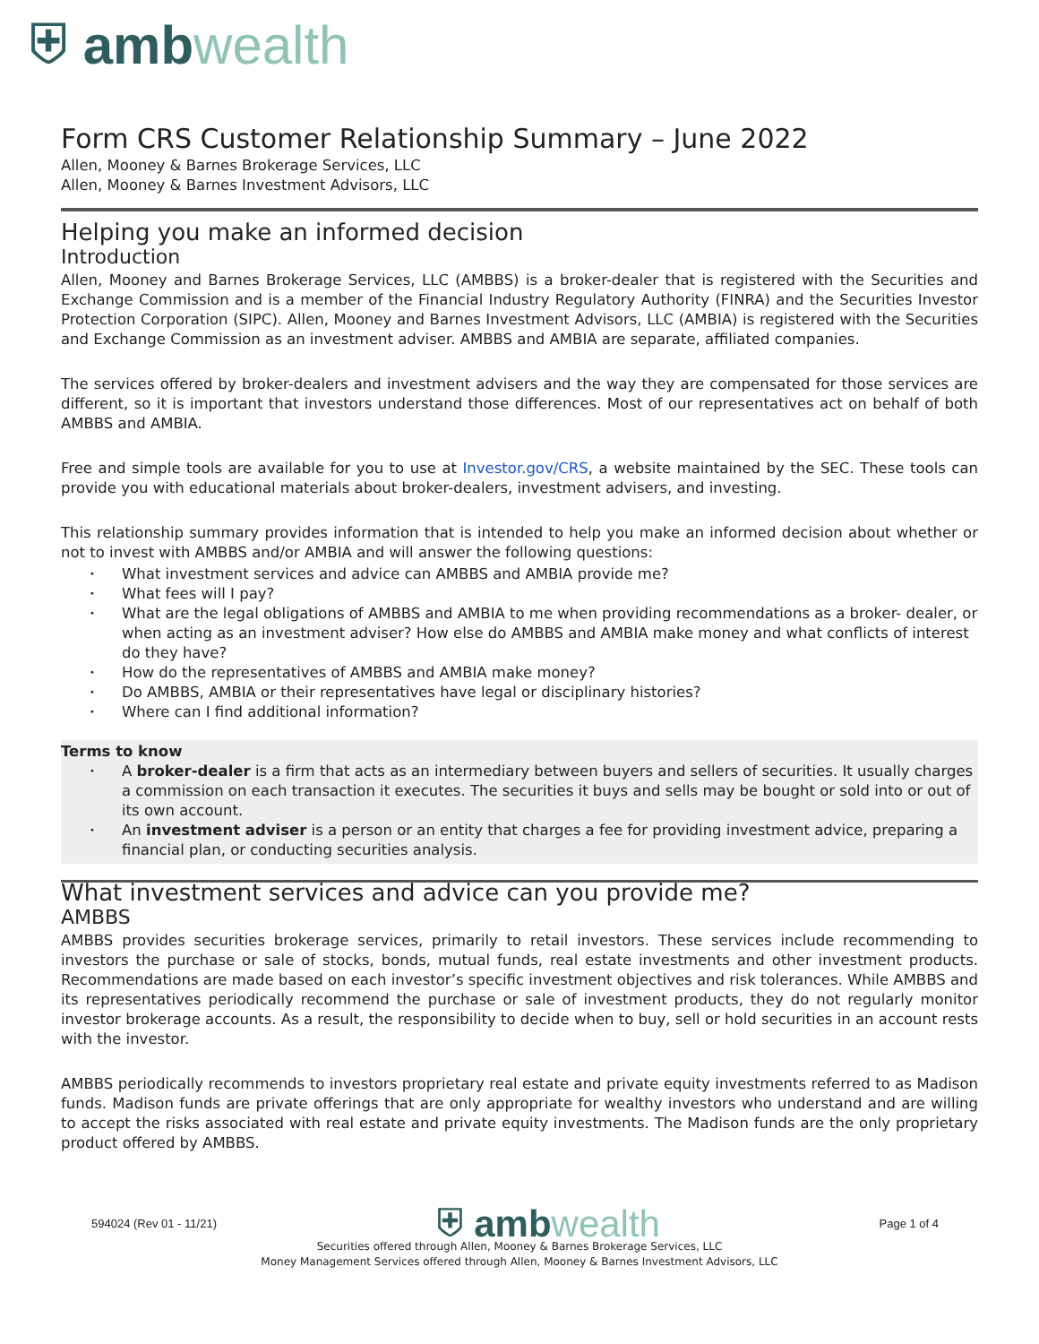⛨ amb wealth
Form CRS Customer Relationship Summary – June 2022
Allen, Mooney & Barnes Brokerage Services, LLC
Allen, Mooney & Barnes Investment Advisors, LLC
Helping you make an informed decision
Introduction
Allen, Mooney and Barnes Brokerage Services, LLC (AMBBS) is a broker-dealer that is registered with the Securities and Exchange Commission and is a member of the Financial Industry Regulatory Authority (FINRA) and the Securities Investor Protection Corporation (SIPC). Allen, Mooney and Barnes Investment Advisors, LLC (AMBIA) is registered with the Securities and Exchange Commission as an investment adviser. AMBBS and AMBIA are separate, affiliated companies.
The services offered by broker-dealers and investment advisers and the way they are compensated for those services are different, so it is important that investors understand those differences. Most of our representatives act on behalf of both AMBBS and AMBIA.
Free and simple tools are available for you to use at Investor.gov/CRS, a website maintained by the SEC. These tools can provide you with educational materials about broker-dealers, investment advisers, and investing.
This relationship summary provides information that is intended to help you make an informed decision about whether or not to invest with AMBBS and/or AMBIA and will answer the following questions:
What investment services and advice can AMBBS and AMBIA provide me?
What fees will I pay?
What are the legal obligations of AMBBS and AMBIA to me when providing recommendations as a broker- dealer, or when acting as an investment adviser? How else do AMBBS and AMBIA make money and what conflicts of interest do they have?
How do the representatives of AMBBS and AMBIA make money?
Do AMBBS, AMBIA or their representatives have legal or disciplinary histories?
Where can I find additional information?
Terms to know
A broker-dealer is a firm that acts as an intermediary between buyers and sellers of securities. It usually charges a commission on each transaction it executes. The securities it buys and sells may be bought or sold into or out of its own account.
An investment adviser is a person or an entity that charges a fee for providing investment advice, preparing a financial plan, or conducting securities analysis.
What investment services and advice can you provide me?
AMBBS
AMBBS provides securities brokerage services, primarily to retail investors. These services include recommending to investors the purchase or sale of stocks, bonds, mutual funds, real estate investments and other investment products. Recommendations are made based on each investor’s specific investment objectives and risk tolerances. While AMBBS and its representatives periodically recommend the purchase or sale of investment products, they do not regularly monitor investor brokerage accounts. As a result, the responsibility to decide when to buy, sell or hold securities in an account rests with the investor.
AMBBS periodically recommends to investors proprietary real estate and private equity investments referred to as Madison funds. Madison funds are private offerings that are only appropriate for wealthy investors who understand and are willing to accept the risks associated with real estate and private equity investments. The Madison funds are the only proprietary product offered by AMBBS.
594024 (Rev 01 - 11/21)
⛨ amb wealth
Page 1 of 4
Securities offered through Allen, Mooney & Barnes Brokerage Services, LLC
Money Management Services offered through Allen, Mooney & Barnes Investment Advisors, LLC